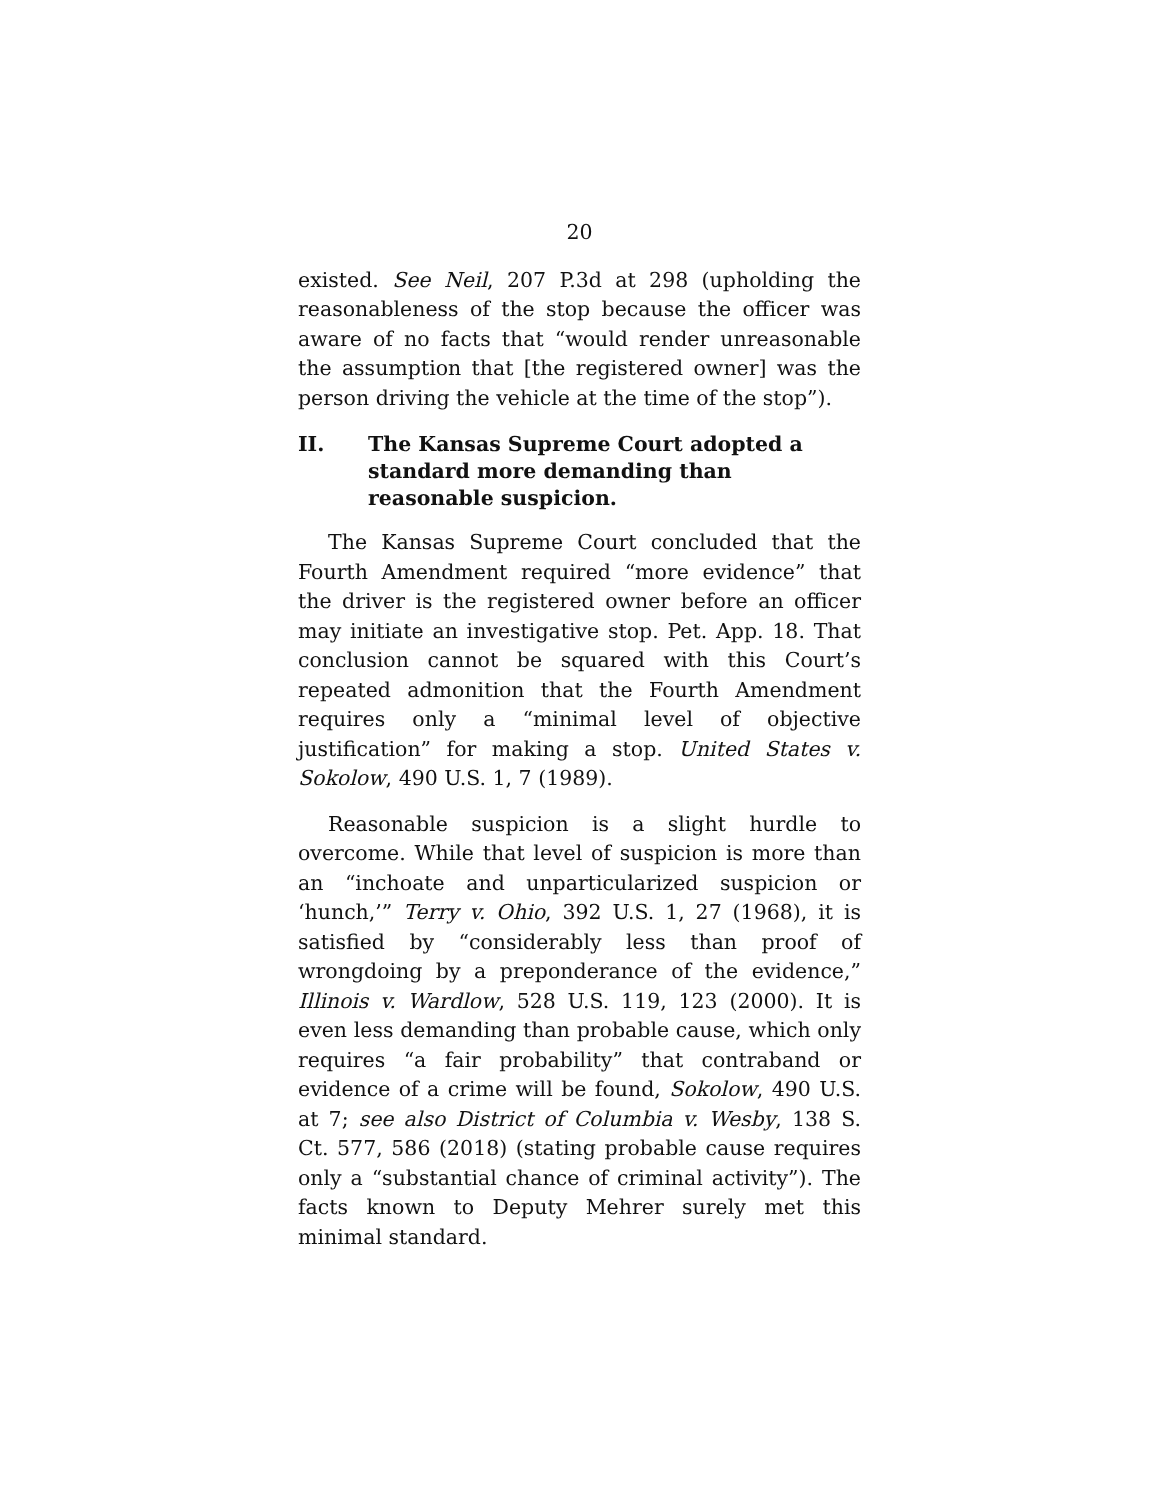20
existed. See Neil, 207 P.3d at 298 (upholding the reasonableness of the stop because the officer was aware of no facts that “would render unreasonable the assumption that [the registered owner] was the person driving the vehicle at the time of the stop”).
II. The Kansas Supreme Court adopted a standard more demanding than reasonable suspicion.
The Kansas Supreme Court concluded that the Fourth Amendment required “more evidence” that the driver is the registered owner before an officer may initiate an investigative stop. Pet. App. 18. That conclusion cannot be squared with this Court’s repeated admonition that the Fourth Amendment requires only a “minimal level of objective justification” for making a stop. United States v. Sokolow, 490 U.S. 1, 7 (1989).
Reasonable suspicion is a slight hurdle to overcome. While that level of suspicion is more than an “inchoate and unparticularized suspicion or ‘hunch,’” Terry v. Ohio, 392 U.S. 1, 27 (1968), it is satisfied by “considerably less than proof of wrongdoing by a preponderance of the evidence,” Illinois v. Wardlow, 528 U.S. 119, 123 (2000). It is even less demanding than probable cause, which only requires “a fair probability” that contraband or evidence of a crime will be found, Sokolow, 490 U.S. at 7; see also District of Columbia v. Wesby, 138 S. Ct. 577, 586 (2018) (stating probable cause requires only a “substantial chance of criminal activity”). The facts known to Deputy Mehrer surely met this minimal standard.